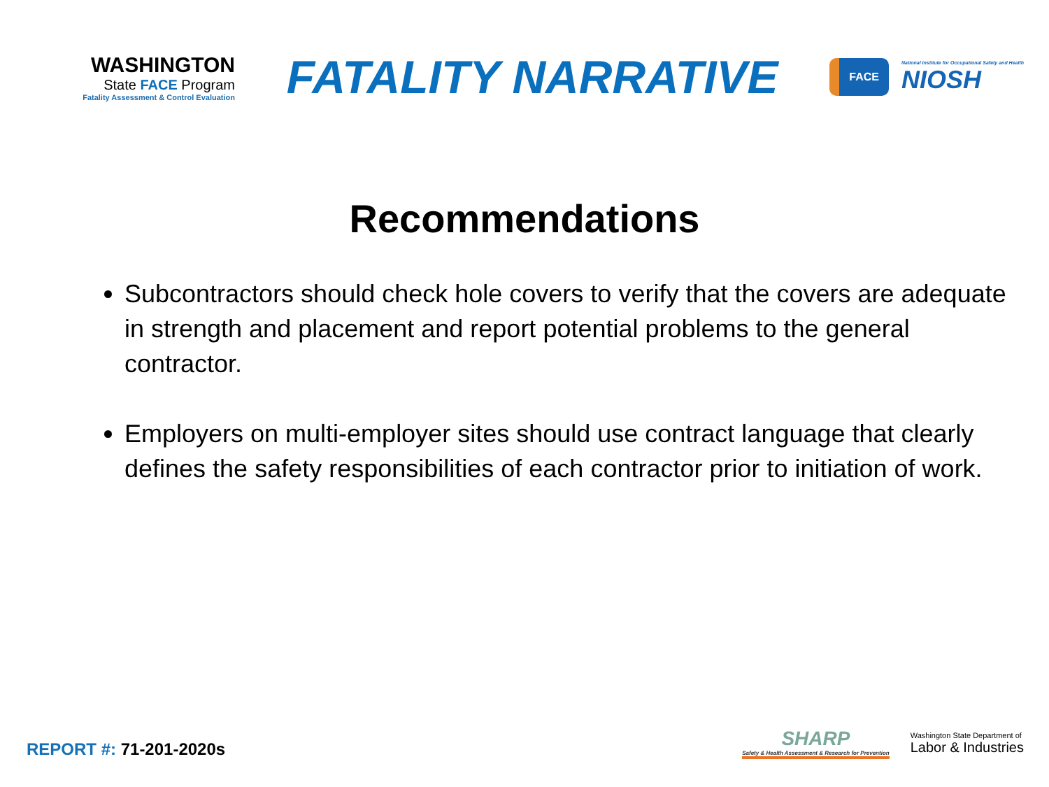WASHINGTON
State FACE Program
Fatality Assessment & Control Evaluation
FATALITY NARRATIVE
FACE
National Institute for Occupational Safety and Health
NIOSH
Recommendations
Subcontractors should check hole covers to verify that the covers are adequate in strength and placement and report potential problems to the general contractor.
Employers on multi-employer sites should use contract language that clearly defines the safety responsibilities of each contractor prior to initiation of work.
REPORT #: 71-201-2020s
SHARP
Safety & Health Assessment & Research for Prevention
Washington State Department of
Labor & Industries